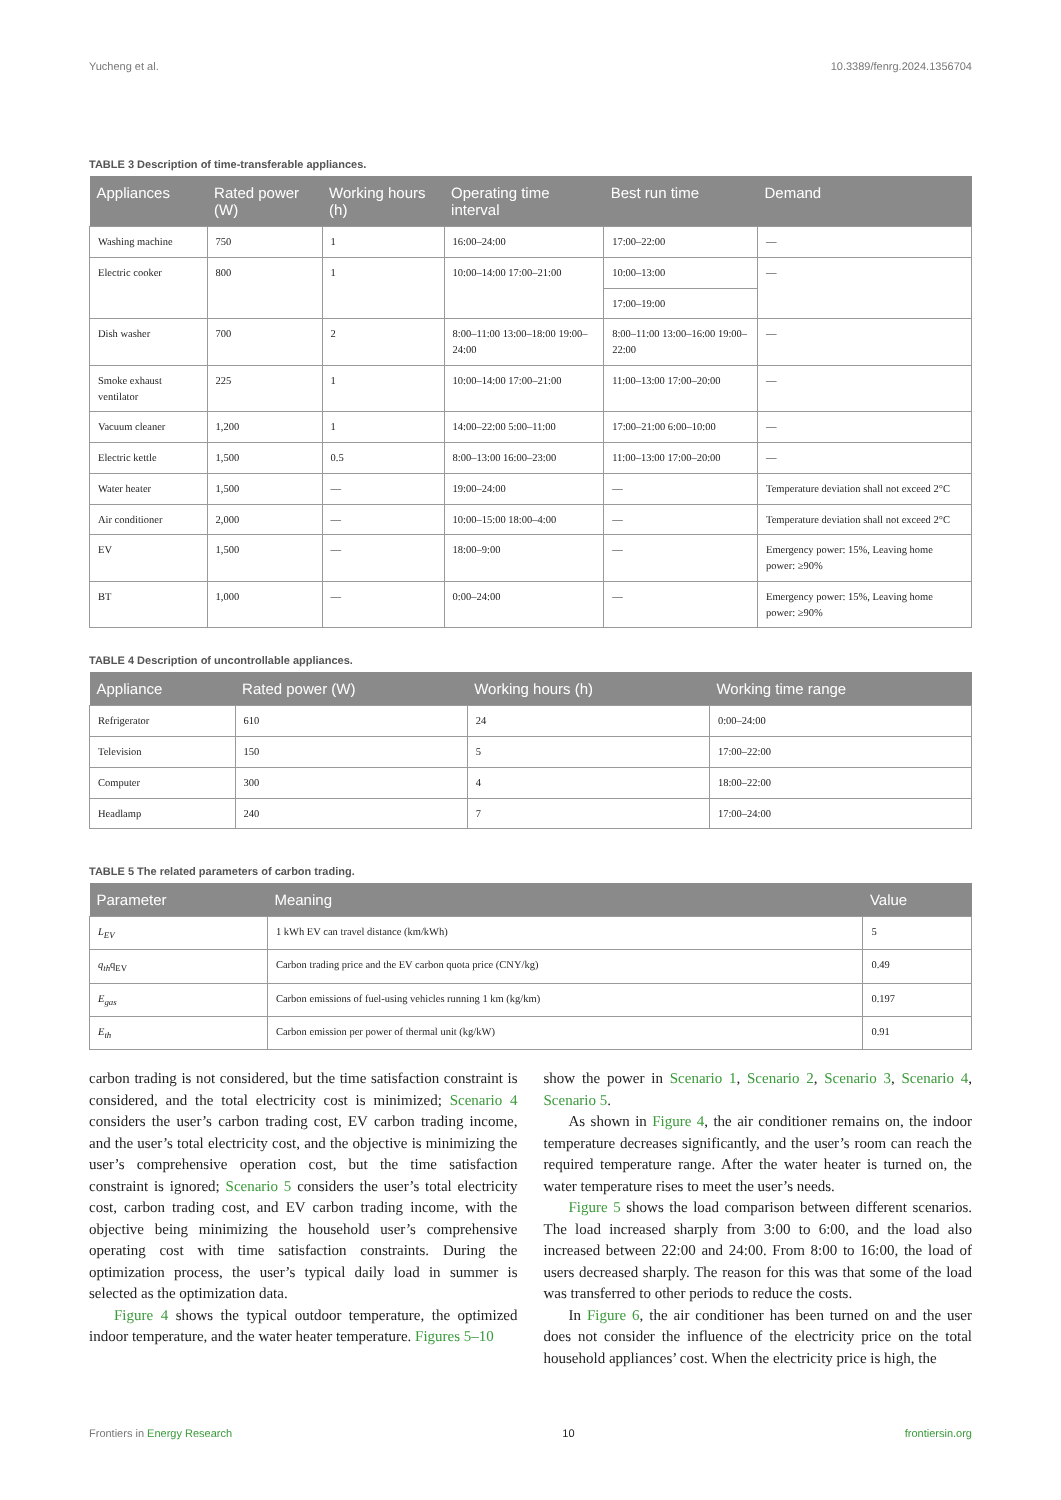Yucheng et al. 10.3389/fenrg.2024.1356704
TABLE 3 Description of time-transferable appliances.
| Appliances | Rated power (W) | Working hours (h) | Operating time interval | Best run time | Demand |
| --- | --- | --- | --- | --- | --- |
| Washing machine | 750 | 1 | 16:00–24:00 | 17:00–22:00 | — |
| Electric cooker | 800 | 1 | 10:00–14:00 17:00–21:00 | 10:00–13:00 | — |
| | | | | 17:00–19:00 | |
| Dish washer | 700 | 2 | 8:00–11:00 13:00–18:00 19:00–24:00 | 8:00–11:00 13:00–16:00 19:00–22:00 | — |
| Smoke exhaust ventilator | 225 | 1 | 10:00–14:00 17:00–21:00 | 11:00–13:00 17:00–20:00 | — |
| Vacuum cleaner | 1,200 | 1 | 14:00–22:00 5:00–11:00 | 17:00–21:00 6:00–10:00 | — |
| Electric kettle | 1,500 | 0.5 | 8:00–13:00 16:00–23:00 | 11:00–13:00 17:00–20:00 | — |
| Water heater | 1,500 | — | 19:00–24:00 | — | Temperature deviation shall not exceed 2°C |
| Air conditioner | 2,000 | — | 10:00–15:00 18:00–4:00 | — | Temperature deviation shall not exceed 2°C |
| EV | 1,500 | — | 18:00–9:00 | — | Emergency power: 15%, Leaving home power: ≥90% |
| BT | 1,000 | — | 0:00–24:00 | — | Emergency power: 15%, Leaving home power: ≥90% |
TABLE 4 Description of uncontrollable appliances.
| Appliance | Rated power (W) | Working hours (h) | Working time range |
| --- | --- | --- | --- |
| Refrigerator | 610 | 24 | 0:00–24:00 |
| Television | 150 | 5 | 17:00–22:00 |
| Computer | 300 | 4 | 18:00–22:00 |
| Headlamp | 240 | 7 | 17:00–24:00 |
TABLE 5 The related parameters of carbon trading.
| Parameter | Meaning | Value |
| --- | --- | --- |
| L<sub>EV</sub> | 1 kWh EV can travel distance (km/kWh) | 5 |
| q<sub>th</sub> q<sub>EV</sub> | Carbon trading price and the EV carbon quota price (CNY/kg) | 0.49 |
| E<sub>gas</sub> | Carbon emissions of fuel-using vehicles running 1 km (kg/km) | 0.197 |
| E<sub>th</sub> | Carbon emission per power of thermal unit (kg/kW) | 0.91 |
carbon trading is not considered, but the time satisfaction constraint is considered, and the total electricity cost is minimized; Scenario 4 considers the user’s carbon trading cost, EV carbon trading income, and the user’s total electricity cost, and the objective is minimizing the user’s comprehensive operation cost, but the time satisfaction constraint is ignored; Scenario 5 considers the user’s total electricity cost, carbon trading cost, and EV carbon trading income, with the objective being minimizing the household user’s comprehensive operating cost with time satisfaction constraints. During the optimization process, the user’s typical daily load in summer is selected as the optimization data.
Figure 4 shows the typical outdoor temperature, the optimized indoor temperature, and the water heater temperature. Figures 5–10
show the power in Scenario 1, Scenario 2, Scenario 3, Scenario 4, Scenario 5.
As shown in Figure 4, the air conditioner remains on, the indoor temperature decreases significantly, and the user’s room can reach the required temperature range. After the water heater is turned on, the water temperature rises to meet the user’s needs.
Figure 5 shows the load comparison between different scenarios. The load increased sharply from 3:00 to 6:00, and the load also increased between 22:00 and 24:00. From 8:00 to 16:00, the load of users decreased sharply. The reason for this was that some of the load was transferred to other periods to reduce the costs.
In Figure 6, the air conditioner has been turned on and the user does not consider the influence of the electricity price on the total household appliances’ cost. When the electricity price is high, the
Frontiers in Energy Research 10 frontiersin.org